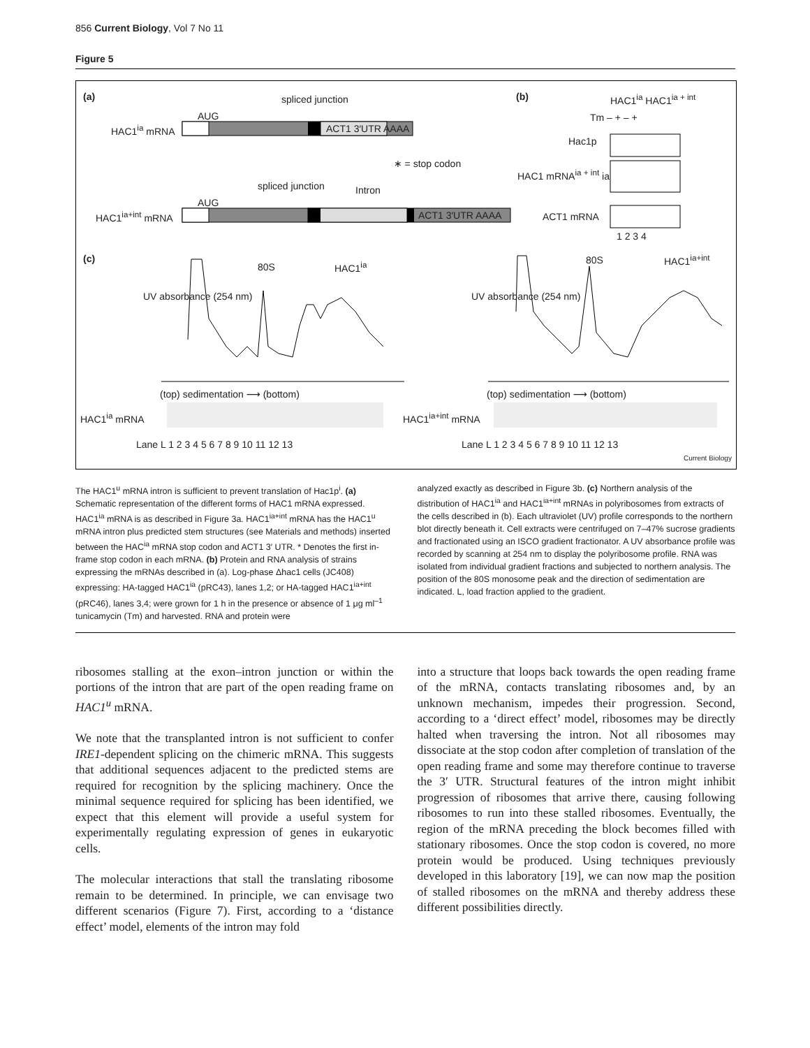856 Current Biology, Vol 7 No 11
Figure 5
(a) spliced junction
AUG
HAC1<sup>ia</sup> mRNA ACT1 3′UTR AAAA
∗ = stop codon
spliced junction Intron
AUG
HAC1<sup>ia+int</sup> mRNA ACT1 3′UTR AAAA
(b) HAC1<sup>ia</sup> HAC1<sup>ia + int</sup>
Tm – + – +
Hac1p
HAC1 mRNA<sup>ia + int</sup> ia
ACT1 mRNA
1 2 3 4
(c)
UV absorbance (254 nm)
80S HAC1<sup>ia</sup>
UV absorbance (254 nm)
80S HAC1<sup>ia+int</sup>
(top) sedimentation ⟶ (bottom) (top) sedimentation ⟶ (bottom)
HAC1<sup>ia</sup> mRNA HAC1<sup>ia+int</sup> mRNA
Lane L 1 2 3 4 5 6 7 8 9 10 11 12 13 Lane L 1 2 3 4 5 6 7 8 9 10 11 12 13
Current Biology
The HAC1<sup>u</sup> mRNA intron is sufficient to prevent translation of Hac1p<sup>i</sup>. (a) Schematic representation of the different forms of HAC1 mRNA expressed. HAC1<sup>ia</sup> mRNA is as described in Figure 3a. HAC1<sup>ia+int</sup> mRNA has the HAC1<sup>u</sup> mRNA intron plus predicted stem structures (see Materials and methods) inserted between the HAC<sup>ia</sup> mRNA stop codon and ACT1 3′ UTR. * Denotes the first in-frame stop codon in each mRNA. (b) Protein and RNA analysis of strains expressing the mRNAs described in (a). Log-phase Δhac1 cells (JC408) expressing: HA-tagged HAC1<sup>ia</sup> (pRC43), lanes 1,2; or HA-tagged HAC1<sup>ia+int</sup> (pRC46), lanes 3,4; were grown for 1 h in the presence or absence of 1 μg ml<sup>–1</sup> tunicamycin (Tm) and harvested. RNA and protein were
analyzed exactly as described in Figure 3b. (c) Northern analysis of the distribution of HAC1<sup>ia</sup> and HAC1<sup>ia+int</sup> mRNAs in polyribosomes from extracts of the cells described in (b). Each ultraviolet (UV) profile corresponds to the northern blot directly beneath it. Cell extracts were centrifuged on 7–47% sucrose gradients and fractionated using an ISCO gradient fractionator. A UV absorbance profile was recorded by scanning at 254 nm to display the polyribosome profile. RNA was isolated from individual gradient fractions and subjected to northern analysis. The position of the 80S monosome peak and the direction of sedimentation are indicated. L, load fraction applied to the gradient.
ribosomes stalling at the exon–intron junction or within the portions of the intron that are part of the open reading frame on HAC1<sup>u</sup> mRNA.
We note that the transplanted intron is not sufficient to confer IRE1-dependent splicing on the chimeric mRNA. This suggests that additional sequences adjacent to the predicted stems are required for recognition by the splicing machinery. Once the minimal sequence required for splicing has been identified, we expect that this element will provide a useful system for experimentally regulating expression of genes in eukaryotic cells.
The molecular interactions that stall the translating ribosome remain to be determined. In principle, we can envisage two different scenarios (Figure 7). First, according to a ‘distance effect’ model, elements of the intron may fold
into a structure that loops back towards the open reading frame of the mRNA, contacts translating ribosomes and, by an unknown mechanism, impedes their progression. Second, according to a ‘direct effect’ model, ribosomes may be directly halted when traversing the intron. Not all ribosomes may dissociate at the stop codon after completion of translation of the open reading frame and some may therefore continue to traverse the 3′ UTR. Structural features of the intron might inhibit progression of ribosomes that arrive there, causing following ribosomes to run into these stalled ribosomes. Eventually, the region of the mRNA preceding the block becomes filled with stationary ribosomes. Once the stop codon is covered, no more protein would be produced. Using techniques previously developed in this laboratory [19], we can now map the position of stalled ribosomes on the mRNA and thereby address these different possibilities directly.